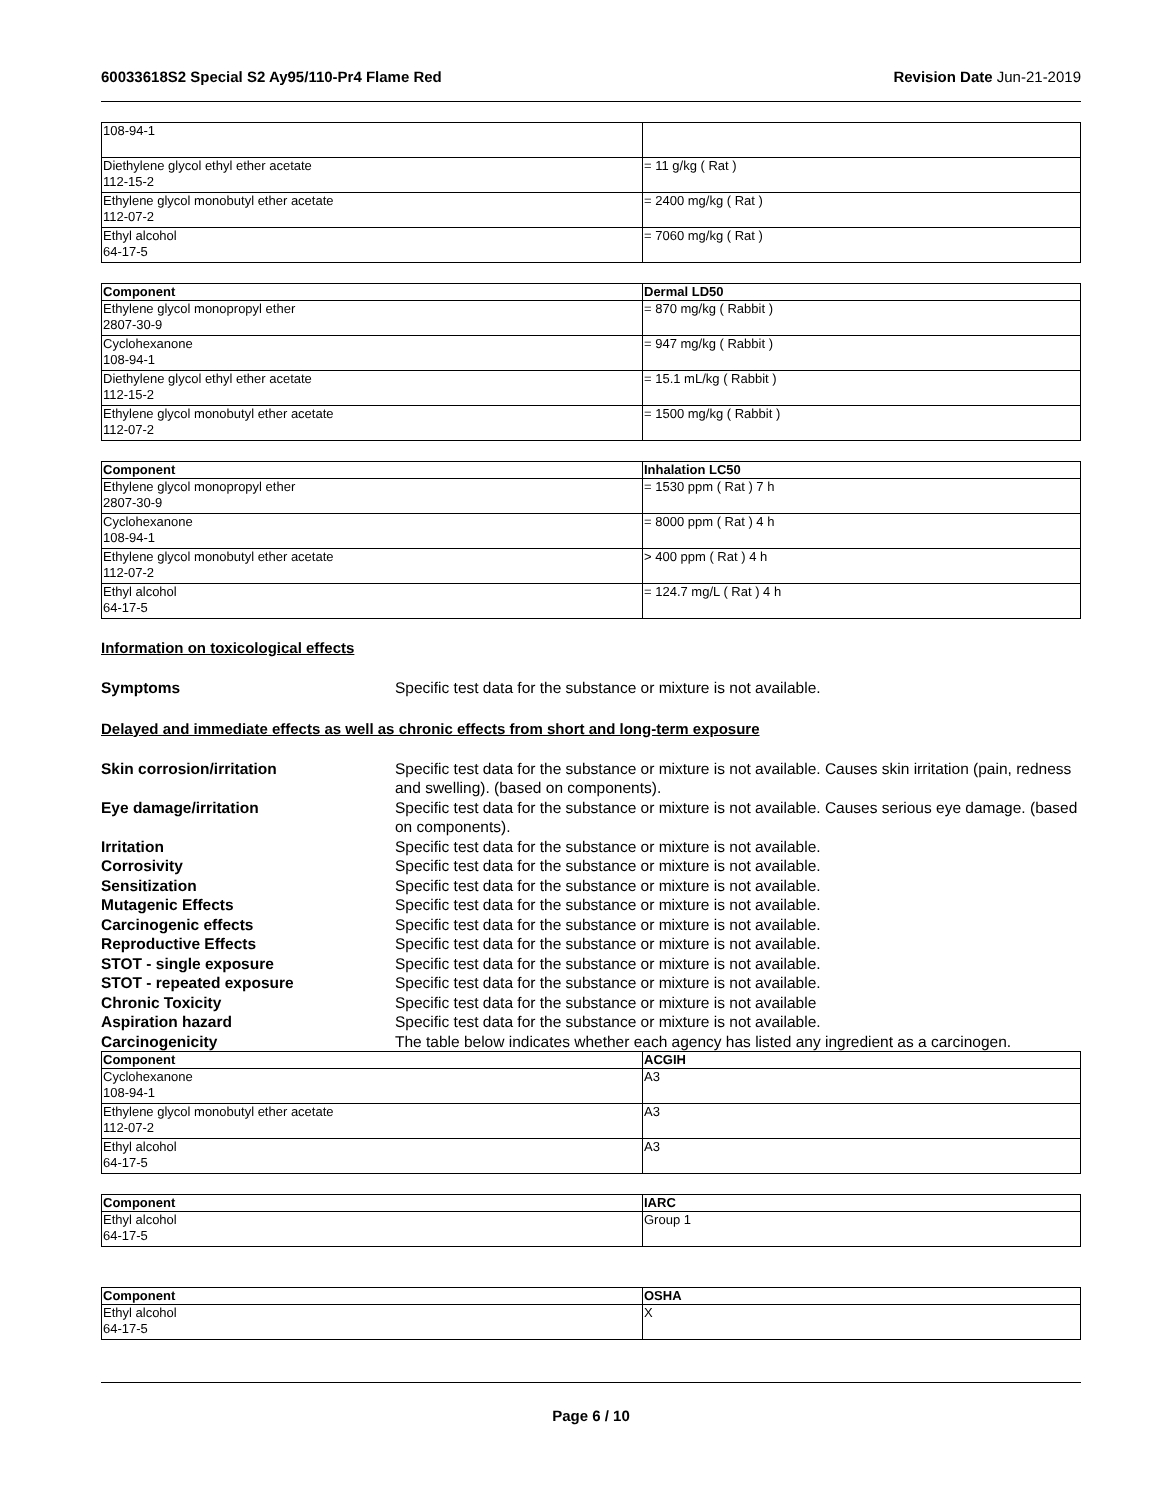60033618S2 Special S2 Ay95/110-Pr4 Flame Red Revision Date Jun-21-2019
| 108-94-1 | |
| Diethylene glycol ethyl ether acetate 112-15-2 | = 11 g/kg ( Rat ) |
| Ethylene glycol monobutyl ether acetate 112-07-2 | = 2400 mg/kg ( Rat ) |
| Ethyl alcohol 64-17-5 | = 7060 mg/kg ( Rat ) |
| Component | Dermal LD50 |
| --- | --- |
| Ethylene glycol monopropyl ether 2807-30-9 | = 870 mg/kg ( Rabbit ) |
| Cyclohexanone 108-94-1 | = 947 mg/kg ( Rabbit ) |
| Diethylene glycol ethyl ether acetate 112-15-2 | = 15.1 mL/kg ( Rabbit ) |
| Ethylene glycol monobutyl ether acetate 112-07-2 | = 1500 mg/kg ( Rabbit ) |
| Component | Inhalation LC50 |
| --- | --- |
| Ethylene glycol monopropyl ether 2807-30-9 | = 1530 ppm ( Rat ) 7 h |
| Cyclohexanone 108-94-1 | = 8000 ppm ( Rat ) 4 h |
| Ethylene glycol monobutyl ether acetate 112-07-2 | > 400 ppm ( Rat ) 4 h |
| Ethyl alcohol 64-17-5 | = 124.7 mg/L ( Rat ) 4 h |
Information on toxicological effects
Symptoms Specific test data for the substance or mixture is not available.
Delayed and immediate effects as well as chronic effects from short and long-term exposure
Skin corrosion/irritation Specific test data for the substance or mixture is not available. Causes skin irritation (pain, redness and swelling). (based on components).
Eye damage/irritation Specific test data for the substance or mixture is not available. Causes serious eye damage. (based on components).
Irritation Specific test data for the substance or mixture is not available.
Corrosivity Specific test data for the substance or mixture is not available.
Sensitization Specific test data for the substance or mixture is not available.
Mutagenic Effects Specific test data for the substance or mixture is not available.
Carcinogenic effects Specific test data for the substance or mixture is not available.
Reproductive Effects Specific test data for the substance or mixture is not available.
STOT - single exposure Specific test data for the substance or mixture is not available.
STOT - repeated exposure Specific test data for the substance or mixture is not available.
Chronic Toxicity Specific test data for the substance or mixture is not available
Aspiration hazard Specific test data for the substance or mixture is not available.
Carcinogenicity The table below indicates whether each agency has listed any ingredient as a carcinogen.
| Component | ACGIH |
| --- | --- |
| Cyclohexanone 108-94-1 | A3 |
| Ethylene glycol monobutyl ether acetate 112-07-2 | A3 |
| Ethyl alcohol 64-17-5 | A3 |
| Component | IARC |
| --- | --- |
| Ethyl alcohol 64-17-5 | Group 1 |
| Component | OSHA |
| --- | --- |
| Ethyl alcohol 64-17-5 | X |
Page 6 / 10